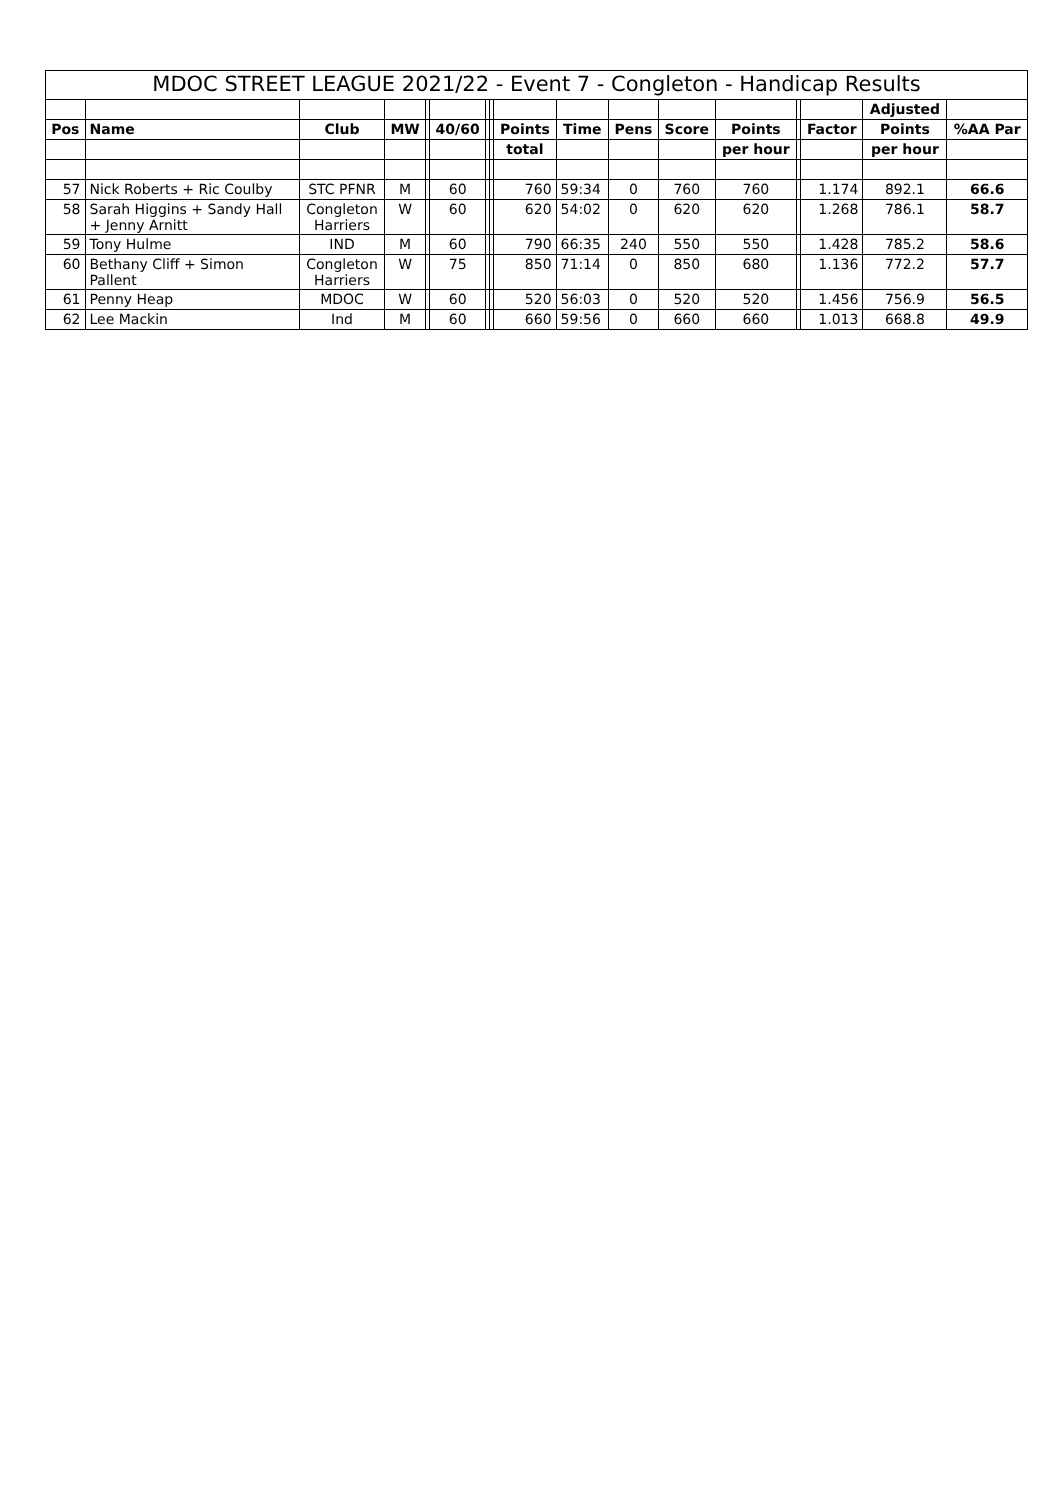| MDOC STREET LEAGUE 2021/22 - Event 7 - Congleton - Handicap Results | | | | | | | | | | | | | | | | |
| --- | --- | --- | --- | --- | --- | --- | --- | --- | --- | --- | --- | --- | --- | --- | --- | --- |
| | | | | | | | | | | | | | | | Adjusted | |
| Pos | Name | Club | MW | | 40/60 | | | Points | Time | Pens | Score | Points | | Factor | Points | %AA Par |
| | | | | | | | | total | | | | per hour | | | per hour | |
| 57 | Nick Roberts + Ric Coulby | STC PFNR | M | | 60 | | | 760 | 59:34 | 0 | 760 | 760 | | 1.174 | 892.1 | 66.6 |
| 58 | Sarah Higgins + Sandy Hall + Jenny Arnitt | Congleton Harriers | W | | 60 | | | 620 | 54:02 | 0 | 620 | 620 | | 1.268 | 786.1 | 58.7 |
| 59 | Tony Hulme | IND | M | | 60 | | | 790 | 66:35 | 240 | 550 | 550 | | 1.428 | 785.2 | 58.6 |
| 60 | Bethany Cliff + Simon Pallent | Congleton Harriers | W | | 75 | | | 850 | 71:14 | 0 | 850 | 680 | | 1.136 | 772.2 | 57.7 |
| 61 | Penny Heap | MDOC | W | | 60 | | | 520 | 56:03 | 0 | 520 | 520 | | 1.456 | 756.9 | 56.5 |
| 62 | Lee Mackin | Ind | M | | 60 | | | 660 | 59:56 | 0 | 660 | 660 | | 1.013 | 668.8 | 49.9 |